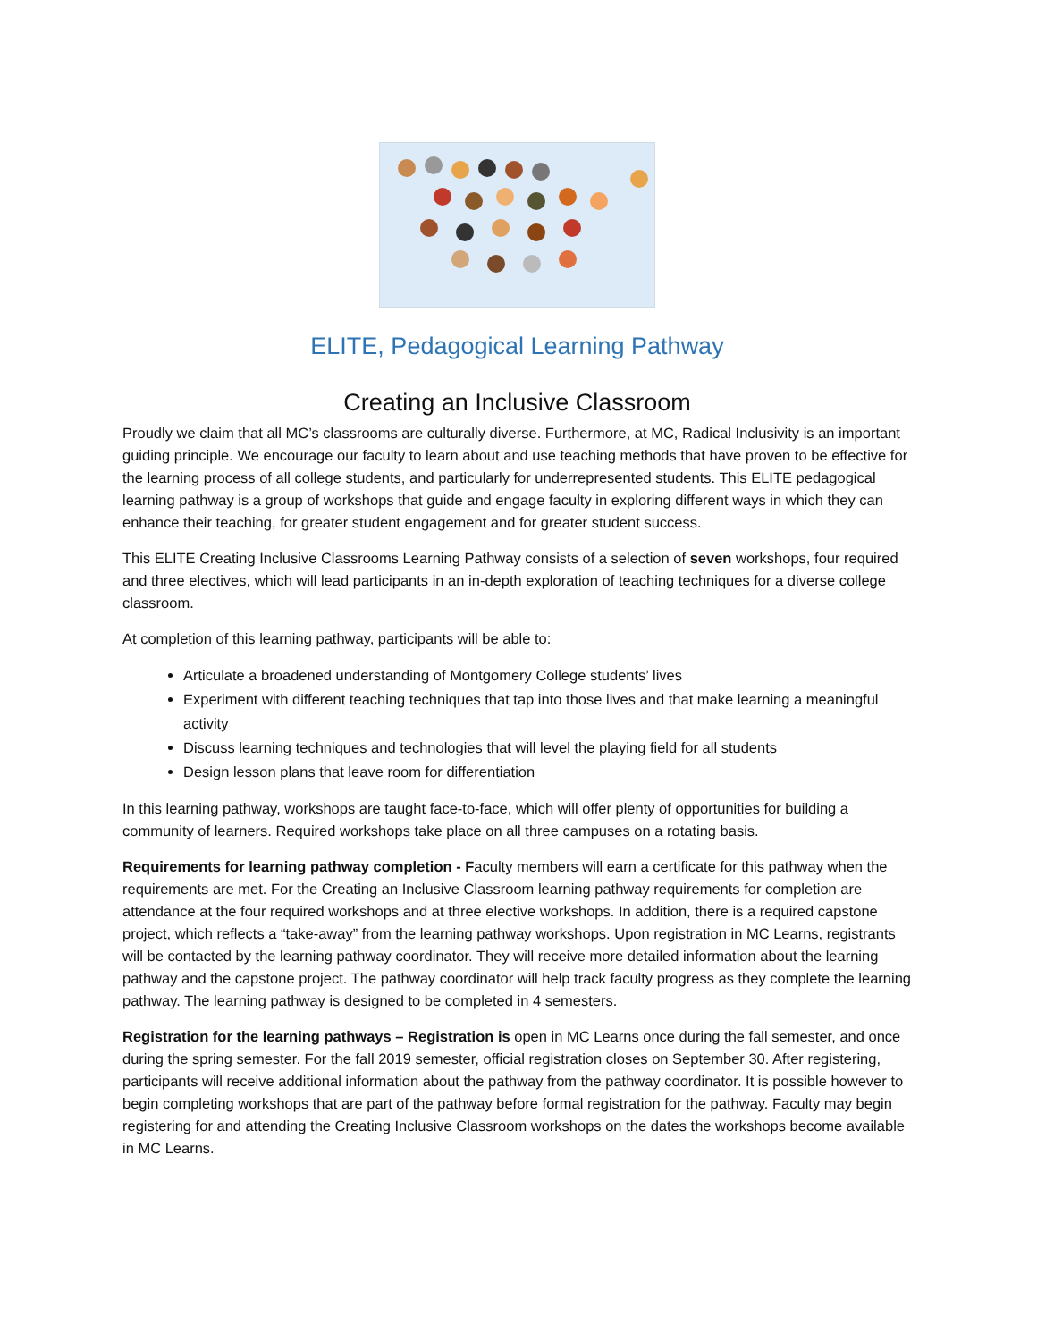ELITE, Pedagogical Learning Pathway
Creating an Inclusive Classroom
Proudly we claim that all MC’s classrooms are culturally diverse. Furthermore, at MC, Radical Inclusivity is an important guiding principle. We encourage our faculty to learn about and use teaching methods that have proven to be effective for the learning process of all college students, and particularly for underrepresented students. This ELITE pedagogical learning pathway is a group of workshops that guide and engage faculty in exploring different ways in which they can enhance their teaching, for greater student engagement and for greater student success.
This ELITE Creating Inclusive Classrooms Learning Pathway consists of a selection of seven workshops, four required and three electives, which will lead participants in an in-depth exploration of teaching techniques for a diverse college classroom.
At completion of this learning pathway, participants will be able to:
Articulate a broadened understanding of Montgomery College students’ lives
Experiment with different teaching techniques that tap into those lives and that make learning a meaningful activity
Discuss learning techniques and technologies that will level the playing field for all students
Design lesson plans that leave room for differentiation
In this learning pathway, workshops are taught face-to-face, which will offer plenty of opportunities for building a community of learners. Required workshops take place on all three campuses on a rotating basis.
Requirements for learning pathway completion - Faculty members will earn a certificate for this pathway when the requirements are met. For the Creating an Inclusive Classroom learning pathway requirements for completion are attendance at the four required workshops and at three elective workshops. In addition, there is a required capstone project, which reflects a “take-away” from the learning pathway workshops. Upon registration in MC Learns, registrants will be contacted by the learning pathway coordinator. They will receive more detailed information about the learning pathway and the capstone project. The pathway coordinator will help track faculty progress as they complete the learning pathway. The learning pathway is designed to be completed in 4 semesters.
Registration for the learning pathways – Registration is open in MC Learns once during the fall semester, and once during the spring semester. For the fall 2019 semester, official registration closes on September 30. After registering, participants will receive additional information about the pathway from the pathway coordinator. It is possible however to begin completing workshops that are part of the pathway before formal registration for the pathway. Faculty may begin registering for and attending the Creating Inclusive Classroom workshops on the dates the workshops become available in MC Learns.